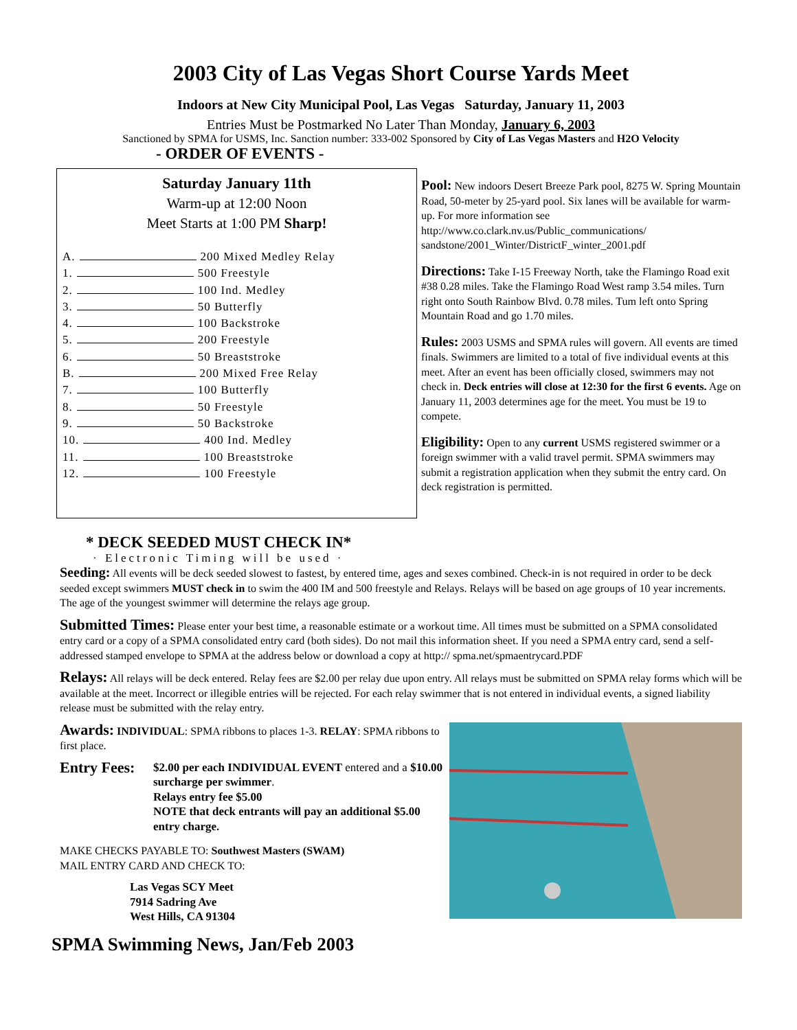2003 City of Las Vegas Short Course Yards Meet
Indoors at New City Municipal Pool, Las Vegas Saturday, January 11, 2003
Entries Must be Postmarked No Later Than Monday, January 6, 2003
Sanctioned by SPMA for USMS, Inc. Sanction number: 333-002 Sponsored by City of Las Vegas Masters and H2O Velocity
- ORDER OF EVENTS -
Saturday January 11th
Warm-up at 12:00 Noon
Meet Starts at 1:00 PM Sharp!
A. 200 Mixed Medley Relay
1. 500 Freestyle
2. 100 Ind. Medley
3. 50 Butterfly
4. 100 Backstroke
5. 200 Freestyle
6. 50 Breaststroke
B. 200 Mixed Free Relay
7. 100 Butterfly
8. 50 Freestyle
9. 50 Backstroke
10. 400 Ind. Medley
11. 100 Breaststroke
12. 100 Freestyle
* DECK SEEDED MUST CHECK IN*
· Electronic Timing will be used ·
Pool: New indoors Desert Breeze Park pool, 8275 W. Spring Mountain Road, 50-meter by 25-yard pool. Six lanes will be available for warm-up. For more information see http://www.co.clark.nv.us/Public_communications/ sandstone/2001_Winter/DistrictF_winter_2001.pdf
Directions: Take I-15 Freeway North, take the Flamingo Road exit #38 0.28 miles. Take the Flamingo Road West ramp 3.54 miles. Turn right onto South Rainbow Blvd. 0.78 miles. Tum left onto Spring Mountain Road and go 1.70 miles.
Rules: 2003 USMS and SPMA rules will govern. All events are timed finals. Swimmers are limited to a total of five individual events at this meet. After an event has been officially closed, swimmers may not check in. Deck entries will close at 12:30 for the first 6 events. Age on January 11, 2003 determines age for the meet. You must be 19 to compete.
Eligibility: Open to any current USMS registered swimmer or a foreign swimmer with a valid travel permit. SPMA swimmers may submit a registration application when they submit the entry card. On deck registration is permitted.
Seeding: All events will be deck seeded slowest to fastest, by entered time, ages and sexes combined. Check-in is not required in order to be deck seeded except swimmers MUST check in to swim the 400 IM and 500 freestyle and Relays. Relays will be based on age groups of 10 year increments. The age of the youngest swimmer will determine the relays age group.
Submitted Times: Please enter your best time, a reasonable estimate or a workout time. All times must be submitted on a SPMA consolidated entry card or a copy of a SPMA consolidated entry card (both sides). Do not mail this information sheet. If you need a SPMA entry card, send a self-addressed stamped envelope to SPMA at the address below or download a copy at http:// spma.net/spmaentrycard.PDF
Relays: All relays will be deck entered. Relay fees are $2.00 per relay due upon entry. All relays must be submitted on SPMA relay forms which will be available at the meet. Incorrect or illegible entries will be rejected. For each relay swimmer that is not entered in individual events, a signed liability release must be submitted with the relay entry.
Awards: INDIVIDUAL: SPMA ribbons to places 1-3. RELAY: SPMA ribbons to first place.
Entry Fees:
$2.00 per each INDIVIDUAL EVENT entered and a $10.00 surcharge per swimmer.
Relays entry fee $5.00
NOTE that deck entrants will pay an additional $5.00 entry charge.
MAKE CHECKS PAYABLE TO: Southwest Masters (SWAM)
MAIL ENTRY CARD AND CHECK TO:
Las Vegas SCY Meet
7914 Sadring Ave
West Hills, CA 91304
SPMA Swimming News, Jan/Feb 2003